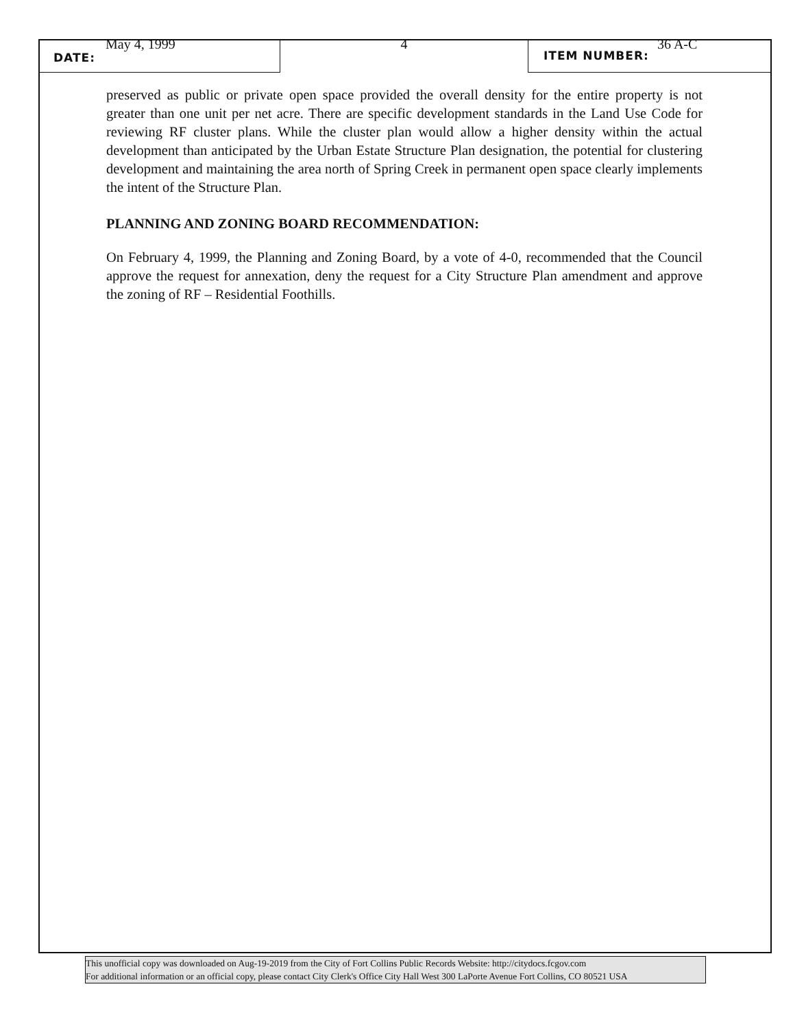May 4, 1999
DATE:
4
ITEM NUMBER:
36 A-C
preserved as public or private open space provided the overall density for the entire property is not greater than one unit per net acre. There are specific development standards in the Land Use Code for reviewing RF cluster plans. While the cluster plan would allow a higher density within the actual development than anticipated by the Urban Estate Structure Plan designation, the potential for clustering development and maintaining the area north of Spring Creek in permanent open space clearly implements the intent of the Structure Plan.
PLANNING AND ZONING BOARD RECOMMENDATION:
On February 4, 1999, the Planning and Zoning Board, by a vote of 4-0, recommended that the Council approve the request for annexation, deny the request for a City Structure Plan amendment and approve the zoning of RF – Residential Foothills.
This unofficial copy was downloaded on Aug-19-2019 from the City of Fort Collins Public Records Website: http://citydocs.fcgov.com
For additional information or an official copy, please contact City Clerk's Office City Hall West 300 LaPorte Avenue Fort Collins, CO 80521 USA